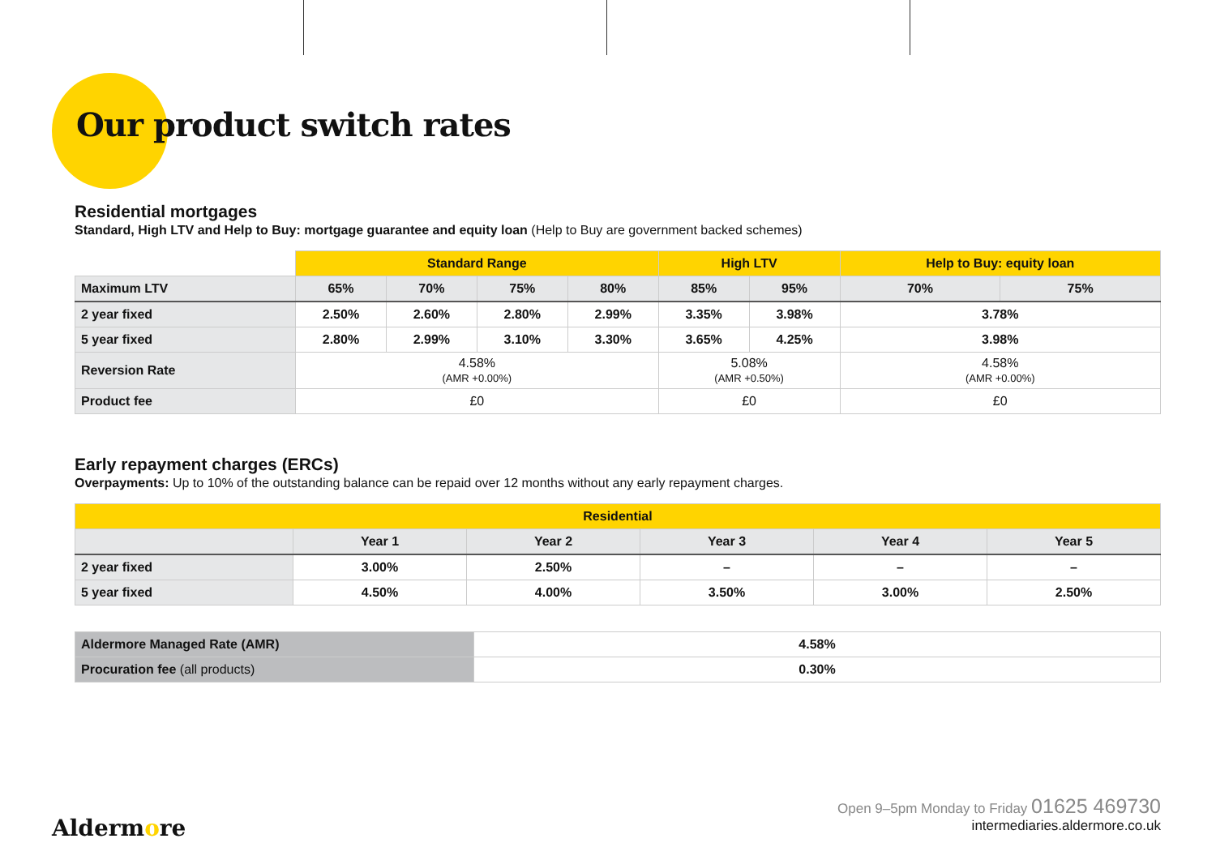Our product switch rates
Residential mortgages
Standard, High LTV and Help to Buy: mortgage guarantee and equity loan (Help to Buy are government backed schemes)
| | Standard Range | | | | High LTV | | Help to Buy: equity loan | |
| Maximum LTV | 65% | 70% | 75% | 80% | 85% | 95% | 70% | 75% |
| 2 year fixed | 2.50% | 2.60% | 2.80% | 2.99% | 3.35% | 3.98% | 3.78% | |
| 5 year fixed | 2.80% | 2.99% | 3.10% | 3.30% | 3.65% | 4.25% | 3.98% | |
| Reversion Rate | 4.58% (AMR +0.00%) | | | | 5.08% (AMR +0.50%) | | 4.58% (AMR +0.00%) | |
| Product fee | £0 | | | | £0 | | £0 | |
Early repayment charges (ERCs)
Overpayments: Up to 10% of the outstanding balance can be repaid over 12 months without any early repayment charges.
| Residential | | | | | |
| --- | --- | --- | --- | --- | --- |
| | Year 1 | Year 2 | Year 3 | Year 4 | Year 5 |
| 2 year fixed | 3.00% | 2.50% | – | – | – |
| 5 year fixed | 4.50% | 4.00% | 3.50% | 3.00% | 2.50% |
| Aldermore Managed Rate (AMR) | 4.58% |
| Procuration fee (all products) | 0.30% |
Open 9–5pm Monday to Friday 01625 469730
intermediaries.aldermore.co.uk
Aldermore